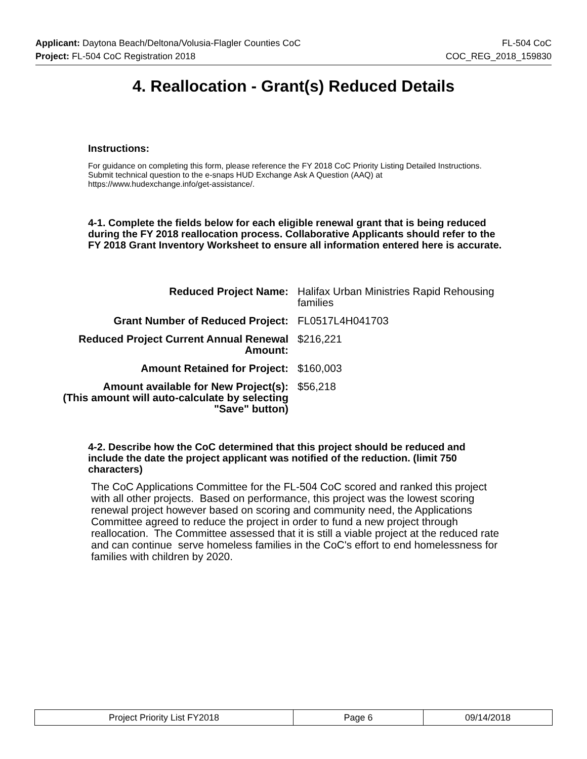Applicant: Daytona Beach/Deltona/Volusia-Flagler Counties CoC FL-504 CoC
Project: FL-504 CoC Registration 2018 COC_REG_2018_159830
4. Reallocation - Grant(s) Reduced Details
Instructions:
For guidance on completing this form, please reference the FY 2018 CoC Priority Listing Detailed Instructions. Submit technical question to the e-snaps HUD Exchange Ask A Question (AAQ) at https://www.hudexchange.info/get-assistance/.
4-1. Complete the fields below for each eligible renewal grant that is being reduced during the FY 2018 reallocation process. Collaborative Applicants should refer to the FY 2018 Grant Inventory Worksheet to ensure all information entered here is accurate.
Reduced Project Name: Halifax Urban Ministries Rapid Rehousing families
Grant Number of Reduced Project: FL0517L4H041703
Reduced Project Current Annual Renewal Amount:
$216,221
Amount Retained for Project: $160,003
Amount available for New Project(s):
(This amount will auto-calculate by selecting "Save" button)
$56,218
4-2. Describe how the CoC determined that this project should be reduced and include the date the project applicant was notified of the reduction. (limit 750 characters)
The CoC Applications Committee for the FL-504 CoC scored and ranked this project with all other projects. Based on performance, this project was the lowest scoring renewal project however based on scoring and community need, the Applications Committee agreed to reduce the project in order to fund a new project through reallocation. The Committee assessed that it is still a viable project at the reduced rate and can continue serve homeless families in the CoC's effort to end homelessness for families with children by 2020.
Project Priority List FY2018 Page 6 09/14/2018